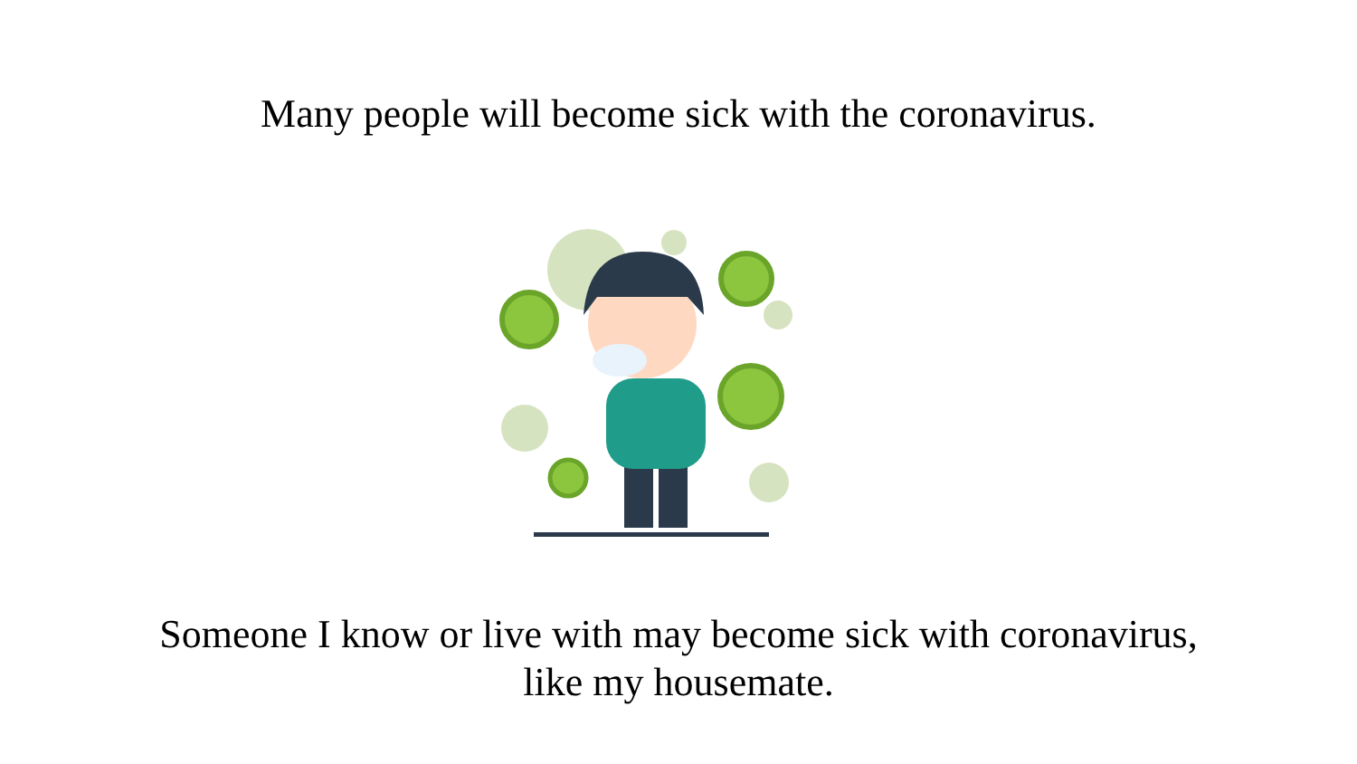Many people will become sick with the coronavirus.
Someone I know or live with may become sick with coronavirus,
like my housemate.